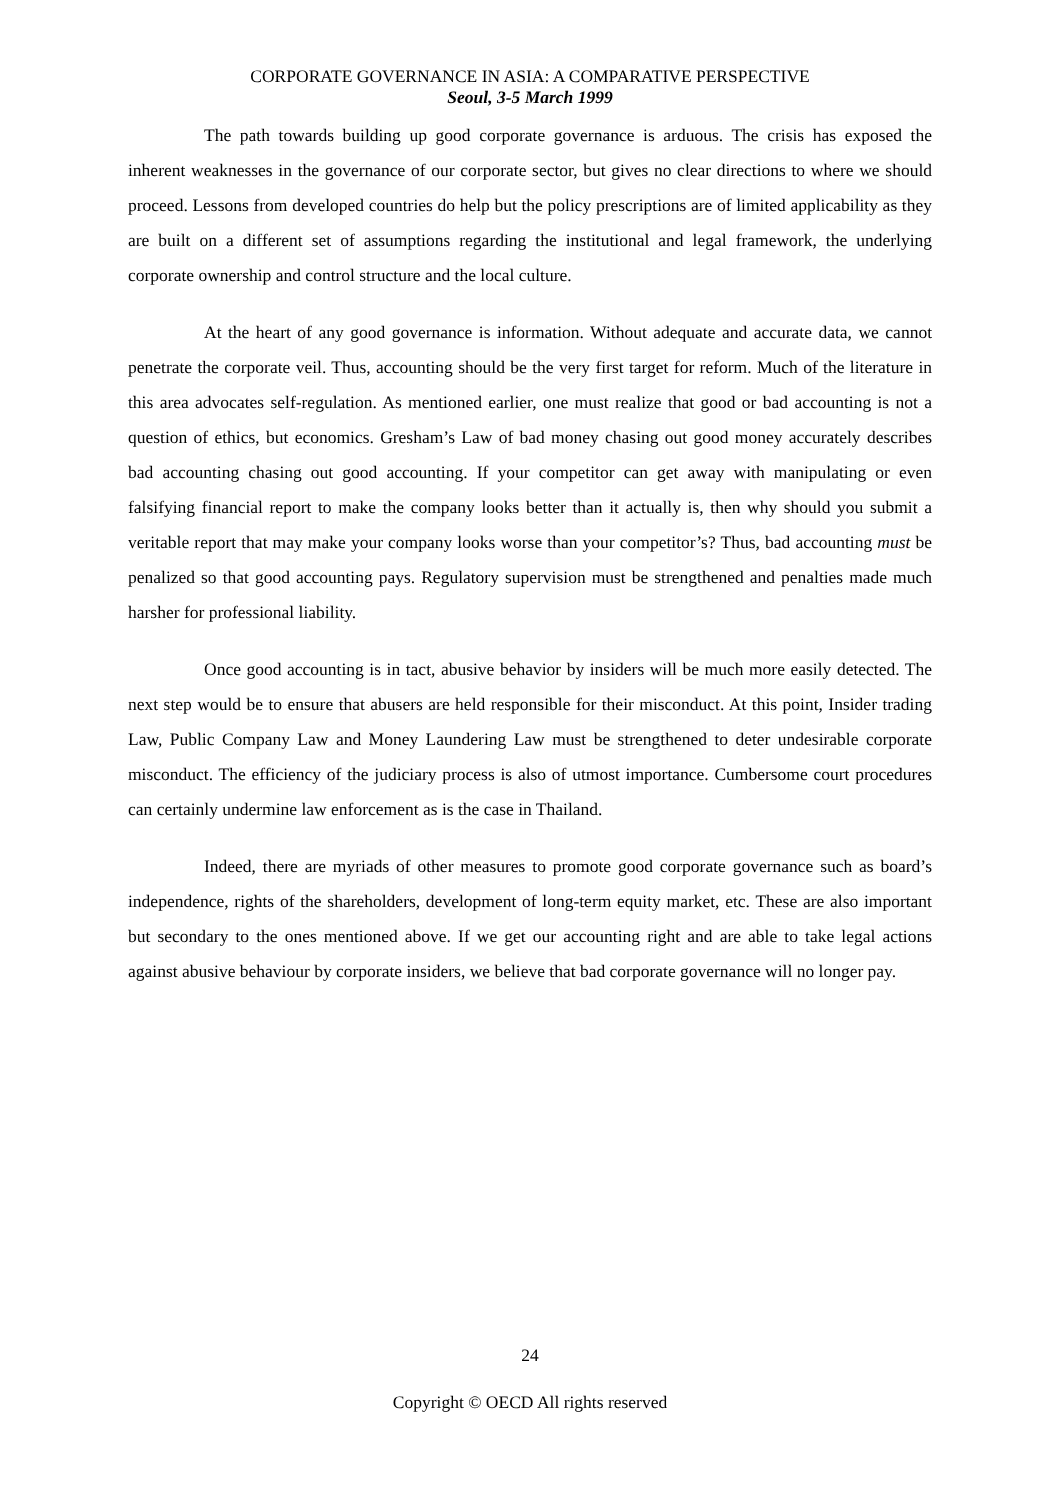CORPORATE GOVERNANCE IN ASIA: A COMPARATIVE PERSPECTIVE
Seoul, 3-5 March 1999
The path towards building up good corporate governance is arduous. The crisis has exposed the inherent weaknesses in the governance of our corporate sector, but gives no clear directions to where we should proceed. Lessons from developed countries do help but the policy prescriptions are of limited applicability as they are built on a different set of assumptions regarding the institutional and legal framework, the underlying corporate ownership and control structure and the local culture.
At the heart of any good governance is information. Without adequate and accurate data, we cannot penetrate the corporate veil. Thus, accounting should be the very first target for reform. Much of the literature in this area advocates self-regulation. As mentioned earlier, one must realize that good or bad accounting is not a question of ethics, but economics. Gresham’s Law of bad money chasing out good money accurately describes bad accounting chasing out good accounting. If your competitor can get away with manipulating or even falsifying financial report to make the company looks better than it actually is, then why should you submit a veritable report that may make your company looks worse than your competitor’s? Thus, bad accounting must be penalized so that good accounting pays. Regulatory supervision must be strengthened and penalties made much harsher for professional liability.
Once good accounting is in tact, abusive behavior by insiders will be much more easily detected. The next step would be to ensure that abusers are held responsible for their misconduct. At this point, Insider trading Law, Public Company Law and Money Laundering Law must be strengthened to deter undesirable corporate misconduct. The efficiency of the judiciary process is also of utmost importance. Cumbersome court procedures can certainly undermine law enforcement as is the case in Thailand.
Indeed, there are myriads of other measures to promote good corporate governance such as board’s independence, rights of the shareholders, development of long-term equity market, etc. These are also important but secondary to the ones mentioned above. If we get our accounting right and are able to take legal actions against abusive behaviour by corporate insiders, we believe that bad corporate governance will no longer pay.
24
Copyright © OECD All rights reserved